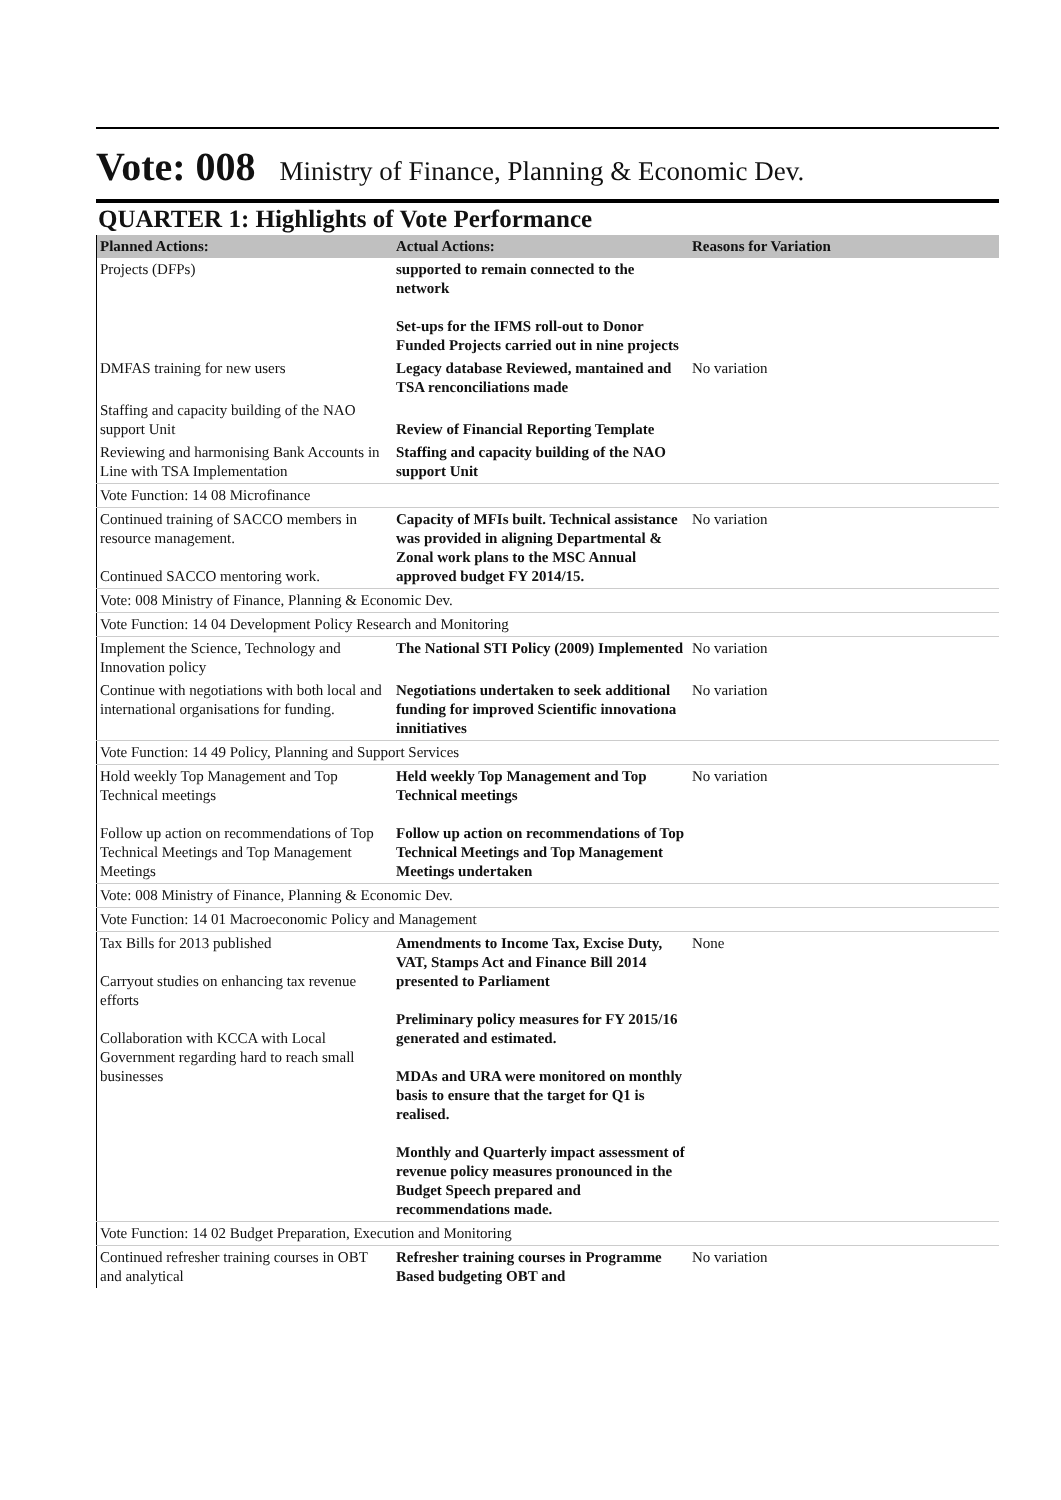Vote: 008 Ministry of Finance, Planning & Economic Dev.
QUARTER 1: Highlights of Vote Performance
| Planned Actions: | Actual Actions: | Reasons for Variation |
| --- | --- | --- |
| Projects (DFPs) | supported to remain connected to the network Set-ups for the IFMS roll-out to Donor Funded Projects carried out in nine projects | |
| DMFAS training for new users | Legacy database Reviewed, mantained and TSA renconciliations made | No variation |
| Staffing and capacity building of the NAO support Unit | Review of Financial Reporting Template | |
| Reviewing and harmonising Bank Accounts in Line with TSA Implementation | Staffing and capacity building of the NAO support Unit | |
| Vote Function: 14 08 Microfinance | | |
| Continued training of SACCO members in resource management. Continued SACCO mentoring work. | Capacity of MFIs built. Technical assistance was provided in aligning Departmental & Zonal work plans to the MSC Annual approved budget FY 2014/15. | No variation |
| Vote: 008 Ministry of Finance, Planning & Economic Dev. | | |
| Vote Function: 14 04 Development Policy Research and Monitoring | | |
| Implement the Science, Technology and Innovation policy | The National STI Policy (2009) Implemented | No variation |
| Continue with negotiations with both local and international organisations for funding. | Negotiations undertaken to seek additional funding for improved Scientific innovationa innitiatives | No variation |
| Vote Function: 14 49 Policy, Planning and Support Services | | |
| Hold weekly Top Management and Top Technical meetings Follow up action on recommendations of Top Technical Meetings and Top Management Meetings | Held weekly Top Management and Top Technical meetings Follow up action on recommendations of Top Technical Meetings and Top Management Meetings undertaken | No variation |
| Vote: 008 Ministry of Finance, Planning & Economic Dev. | | |
| Vote Function: 14 01 Macroeconomic Policy and Management | | |
| Tax Bills for 2013 published Carryout studies on enhancing tax revenue efforts Collaboration with KCCA with Local Government regarding hard to reach small businesses | Amendments to Income Tax, Excise Duty, VAT, Stamps Act and Finance Bill 2014 presented to Parliament Preliminary policy measures for FY 2015/16 generated and estimated. MDAs and URA were monitored on monthly basis to ensure that the target for Q1 is realised. Monthly and Quarterly impact assessment of revenue policy measures pronounced in the Budget Speech prepared and recommendations made. | None |
| Vote Function: 14 02 Budget Preparation, Execution and Monitoring | | |
| Continued refresher training courses in OBT and analytical | Refresher training courses in Programme Based budgeting OBT and | No variation |